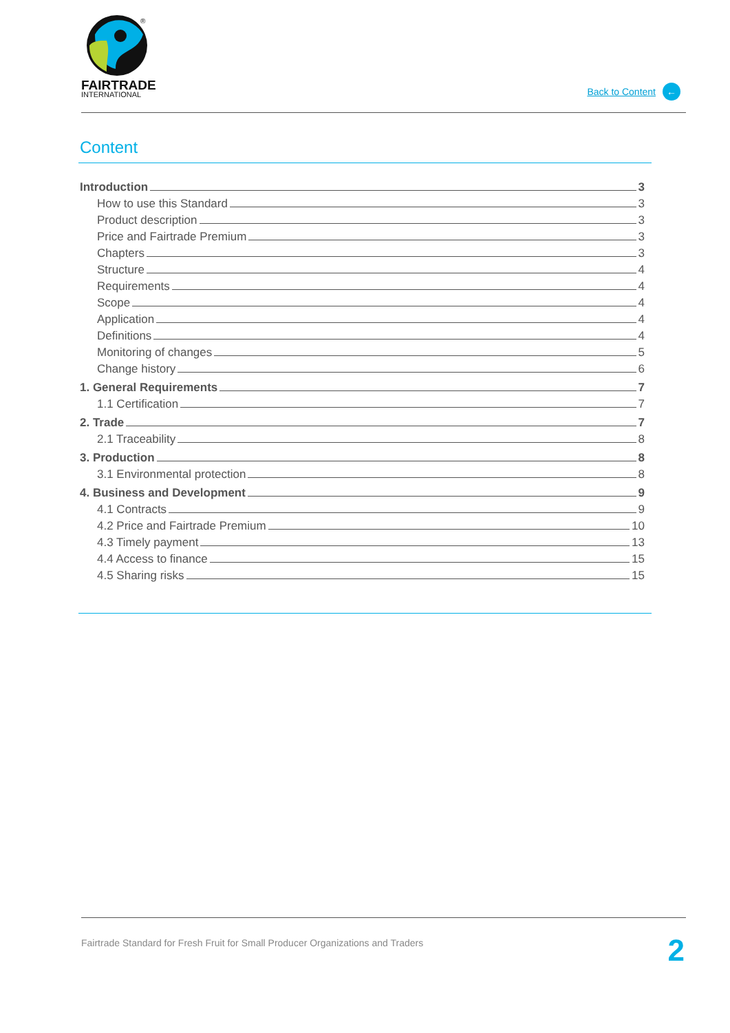®
FAIRTRADE
INTERNATIONAL
Back to Content ←
Content
Introduction 3
How to use this Standard 3
Product description 3
Price and Fairtrade Premium 3
Chapters 3
Structure 4
Requirements 4
Scope 4
Application 4
Definitions 4
Monitoring of changes 5
Change history 6
1. General Requirements 7
1.1 Certification 7
2. Trade 7
2.1 Traceability 8
3. Production 8
3.1 Environmental protection 8
4. Business and Development 9
4.1 Contracts 9
4.2 Price and Fairtrade Premium 10
4.3 Timely payment 13
4.4 Access to finance 15
4.5 Sharing risks 15
Fairtrade Standard for Fresh Fruit for Small Producer Organizations and Traders
2